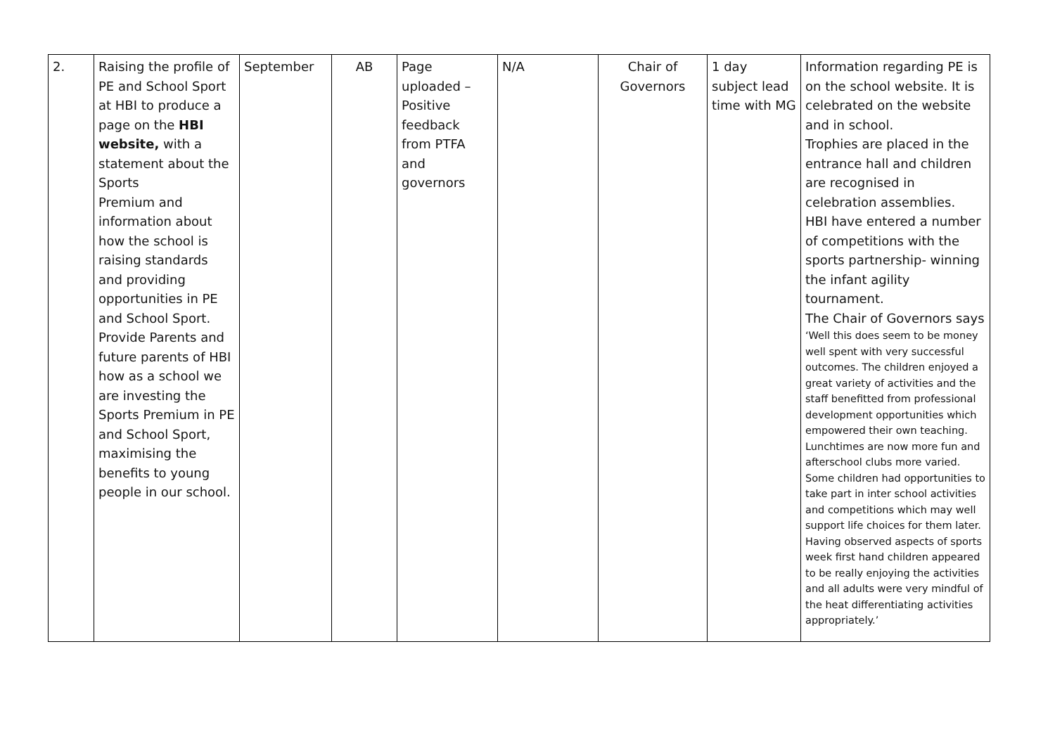| 2. | Raising the profile of PE and School Sport at HBI to produce a page on the HBI website, with a statement about the Sports Premium and information about how the school is raising standards and providing opportunities in PE and School Sport. Provide Parents and future parents of HBI how as a school we are investing the Sports Premium in PE and School Sport, maximising the benefits to young people in our school. | September | AB | Page uploaded – Positive feedback from PTFA and governors | N/A | Chair of Governors | 1 day subject lead time with MG | Information regarding PE is on the school website. It is celebrated on the website and in school. Trophies are placed in the entrance hall and children are recognised in celebration assemblies. HBI have entered a number of competitions with the sports partnership- winning the infant agility tournament. The Chair of Governors says ‘Well this does seem to be money well spent with very successful outcomes. The children enjoyed a great variety of activities and the staff benefitted from professional development opportunities which empowered their own teaching. Lunchtimes are now more fun and afterschool clubs more varied. Some children had opportunities to take part in inter school activities and competitions which may well support life choices for them later. Having observed aspects of sports week first hand children appeared to be really enjoying the activities and all adults were very mindful of the heat differentiating activities appropriately.’ |